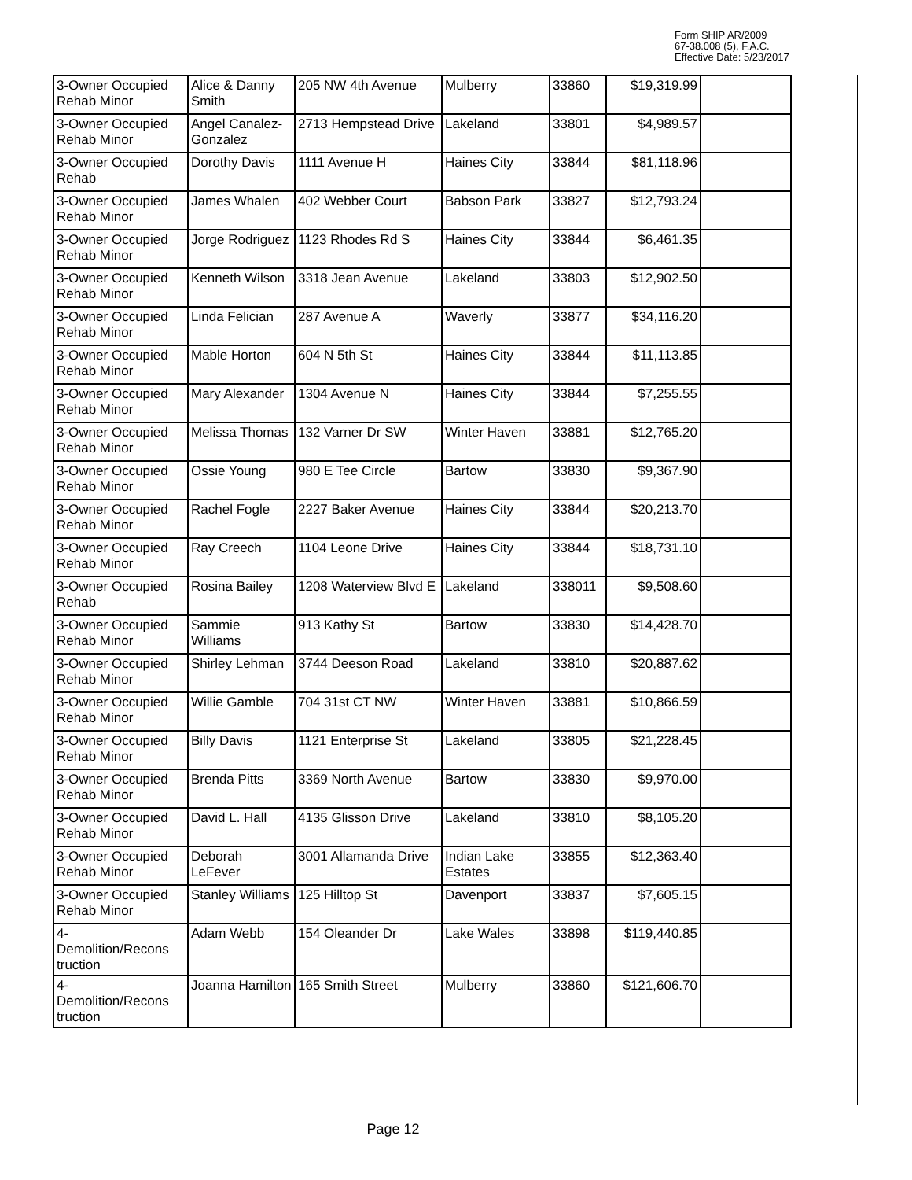Form SHIP AR/2009
67-38.008 (5), F.A.C.
Effective Date: 5/23/2017
| 3-Owner Occupied Rehab Minor | Alice & Danny Smith | 205 NW 4th Avenue | Mulberry | 33860 | $19,319.99 | |
| 3-Owner Occupied Rehab Minor | Angel Canalez-Gonzalez | 2713 Hempstead Drive | Lakeland | 33801 | $4,989.57 | |
| 3-Owner Occupied Rehab | Dorothy Davis | 1111 Avenue H | Haines City | 33844 | $81,118.96 | |
| 3-Owner Occupied Rehab Minor | James Whalen | 402 Webber Court | Babson Park | 33827 | $12,793.24 | |
| 3-Owner Occupied Rehab Minor | Jorge Rodriguez | 1123 Rhodes Rd S | Haines City | 33844 | $6,461.35 | |
| 3-Owner Occupied Rehab Minor | Kenneth Wilson | 3318 Jean Avenue | Lakeland | 33803 | $12,902.50 | |
| 3-Owner Occupied Rehab Minor | Linda Felician | 287 Avenue A | Waverly | 33877 | $34,116.20 | |
| 3-Owner Occupied Rehab Minor | Mable Horton | 604 N 5th St | Haines City | 33844 | $11,113.85 | |
| 3-Owner Occupied Rehab Minor | Mary Alexander | 1304 Avenue N | Haines City | 33844 | $7,255.55 | |
| 3-Owner Occupied Rehab Minor | Melissa Thomas | 132 Varner Dr SW | Winter Haven | 33881 | $12,765.20 | |
| 3-Owner Occupied Rehab Minor | Ossie Young | 980 E Tee Circle | Bartow | 33830 | $9,367.90 | |
| 3-Owner Occupied Rehab Minor | Rachel Fogle | 2227 Baker Avenue | Haines City | 33844 | $20,213.70 | |
| 3-Owner Occupied Rehab Minor | Ray Creech | 1104 Leone Drive | Haines City | 33844 | $18,731.10 | |
| 3-Owner Occupied Rehab | Rosina Bailey | 1208 Waterview Blvd E | Lakeland | 338011 | $9,508.60 | |
| 3-Owner Occupied Rehab Minor | Sammie Williams | 913 Kathy St | Bartow | 33830 | $14,428.70 | |
| 3-Owner Occupied Rehab Minor | Shirley Lehman | 3744 Deeson Road | Lakeland | 33810 | $20,887.62 | |
| 3-Owner Occupied Rehab Minor | Willie Gamble | 704 31st CT NW | Winter Haven | 33881 | $10,866.59 | |
| 3-Owner Occupied Rehab Minor | Billy Davis | 1121 Enterprise St | Lakeland | 33805 | $21,228.45 | |
| 3-Owner Occupied Rehab Minor | Brenda Pitts | 3369 North Avenue | Bartow | 33830 | $9,970.00 | |
| 3-Owner Occupied Rehab Minor | David L. Hall | 4135 Glisson Drive | Lakeland | 33810 | $8,105.20 | |
| 3-Owner Occupied Rehab Minor | Deborah LeFever | 3001 Allamanda Drive | Indian Lake Estates | 33855 | $12,363.40 | |
| 3-Owner Occupied Rehab Minor | Stanley Williams | 125 Hilltop St | Davenport | 33837 | $7,605.15 | |
| 4- Demolition/Recons truction | Adam Webb | 154 Oleander Dr | Lake Wales | 33898 | $119,440.85 | |
| 4- Demolition/Recons truction | Joanna Hamilton | 165 Smith Street | Mulberry | 33860 | $121,606.70 | |
Page 12